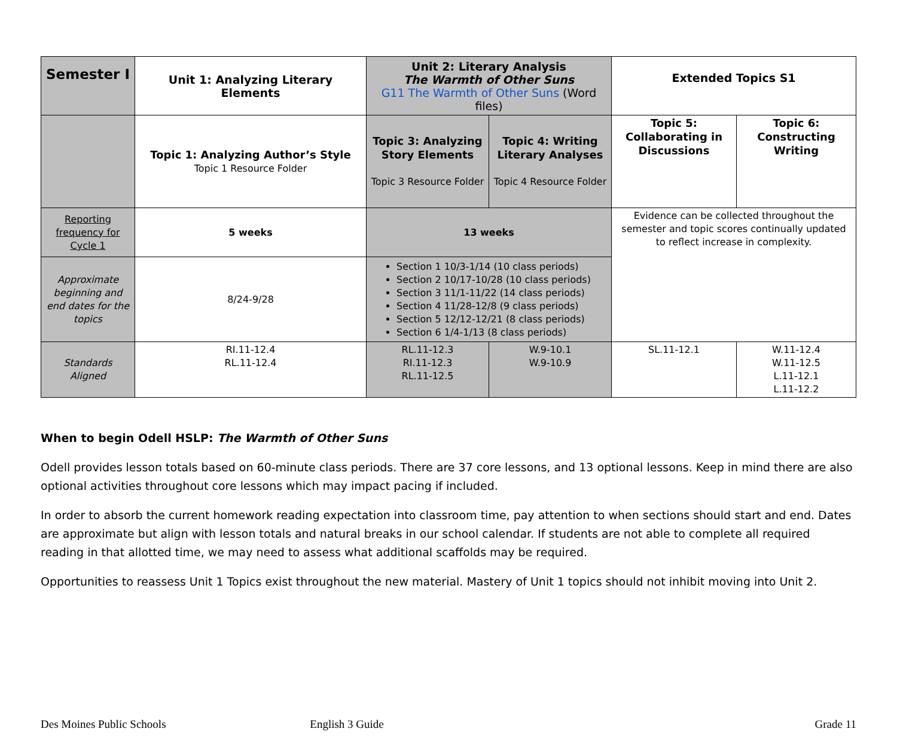| Semester I | Unit 1: Analyzing Literary Elements | Unit 2: Literary Analysis The Warmth of Other Suns G11 The Warmth of Other Suns (Word files) | | Extended Topics S1 | |
| | Topic 1: Analyzing Author’s Style Topic 1 Resource Folder | Topic 3: Analyzing Story Elements Topic 3 Resource Folder | Topic 4: Writing Literary Analyses Topic 4 Resource Folder | Topic 5: Collaborating in Discussions | Topic 6: Constructing Writing |
| Reporting frequency for Cycle 1 | 5 weeks | 13 weeks | | Evidence can be collected throughout the semester and topic scores continually updated to reflect increase in complexity. | |
| Approximate beginning and end dates for the topics | 8/24-9/28 | Section 1 10/3-1/14 (10 class periods) Section 2 10/17-10/28 (10 class periods) Section 3 11/1-11/22 (14 class periods) Section 4 11/28-12/8 (9 class periods) Section 5 12/12-12/21 (8 class periods) Section 6 1/4-1/13 (8 class periods) | | | |
| Standards Aligned | RI.11-12.4 RL.11-12.4 | RL.11-12.3 RI.11-12.3 RL.11-12.5 | W.9-10.1 W.9-10.9 | SL.11-12.1 | W.11-12.4 W.11-12.5 L.11-12.1 L.11-12.2 |
When to begin Odell HSLP: The Warmth of Other Suns
Odell provides lesson totals based on 60-minute class periods. There are 37 core lessons, and 13 optional lessons. Keep in mind there are also optional activities throughout core lessons which may impact pacing if included.
In order to absorb the current homework reading expectation into classroom time, pay attention to when sections should start and end. Dates are approximate but align with lesson totals and natural breaks in our school calendar. If students are not able to complete all required reading in that allotted time, we may need to assess what additional scaffolds may be required.
Opportunities to reassess Unit 1 Topics exist throughout the new material. Mastery of Unit 1 topics should not inhibit moving into Unit 2.
Des Moines Public Schools English 3 Guide Grade 11